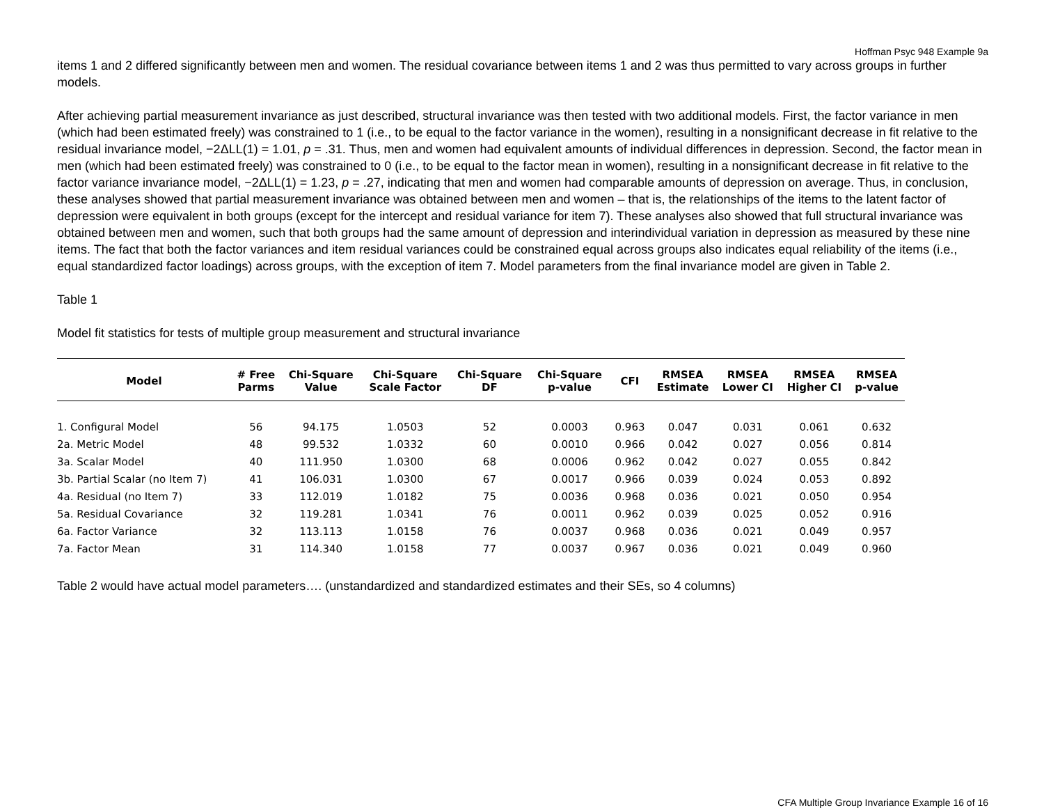Hoffman Psyc 948 Example 9a
items 1 and 2 differed significantly between men and women. The residual covariance between items 1 and 2 was thus permitted to vary across groups in further models.
After achieving partial measurement invariance as just described, structural invariance was then tested with two additional models. First, the factor variance in men (which had been estimated freely) was constrained to 1 (i.e., to be equal to the factor variance in the women), resulting in a nonsignificant decrease in fit relative to the residual invariance model, −2ΔLL(1) = 1.01, p = .31. Thus, men and women had equivalent amounts of individual differences in depression. Second, the factor mean in men (which had been estimated freely) was constrained to 0 (i.e., to be equal to the factor mean in women), resulting in a nonsignificant decrease in fit relative to the factor variance invariance model, −2ΔLL(1) = 1.23, p = .27, indicating that men and women had comparable amounts of depression on average. Thus, in conclusion, these analyses showed that partial measurement invariance was obtained between men and women – that is, the relationships of the items to the latent factor of depression were equivalent in both groups (except for the intercept and residual variance for item 7). These analyses also showed that full structural invariance was obtained between men and women, such that both groups had the same amount of depression and interindividual variation in depression as measured by these nine items. The fact that both the factor variances and item residual variances could be constrained equal across groups also indicates equal reliability of the items (i.e., equal standardized factor loadings) across groups, with the exception of item 7. Model parameters from the final invariance model are given in Table 2.
Table 1
Model fit statistics for tests of multiple group measurement and structural invariance
| Model | # Free Parms | Chi-Square Value | Chi-Square Scale Factor | Chi-Square DF | Chi-Square p-value | CFI | RMSEA Estimate | RMSEA Lower CI | RMSEA Higher CI | RMSEA p-value |
| --- | --- | --- | --- | --- | --- | --- | --- | --- | --- | --- |
| 1. Configural Model | 56 | 94.175 | 1.0503 | 52 | 0.0003 | 0.963 | 0.047 | 0.031 | 0.061 | 0.632 |
| 2a. Metric Model | 48 | 99.532 | 1.0332 | 60 | 0.0010 | 0.966 | 0.042 | 0.027 | 0.056 | 0.814 |
| 3a. Scalar Model | 40 | 111.950 | 1.0300 | 68 | 0.0006 | 0.962 | 0.042 | 0.027 | 0.055 | 0.842 |
| 3b. Partial Scalar (no Item 7) | 41 | 106.031 | 1.0300 | 67 | 0.0017 | 0.966 | 0.039 | 0.024 | 0.053 | 0.892 |
| 4a. Residual (no Item 7) | 33 | 112.019 | 1.0182 | 75 | 0.0036 | 0.968 | 0.036 | 0.021 | 0.050 | 0.954 |
| 5a. Residual Covariance | 32 | 119.281 | 1.0341 | 76 | 0.0011 | 0.962 | 0.039 | 0.025 | 0.052 | 0.916 |
| 6a. Factor Variance | 32 | 113.113 | 1.0158 | 76 | 0.0037 | 0.968 | 0.036 | 0.021 | 0.049 | 0.957 |
| 7a. Factor Mean | 31 | 114.340 | 1.0158 | 77 | 0.0037 | 0.967 | 0.036 | 0.021 | 0.049 | 0.960 |
Table 2 would have actual model parameters…. (unstandardized and standardized estimates and their SEs, so 4 columns)
CFA Multiple Group Invariance Example 16 of 16